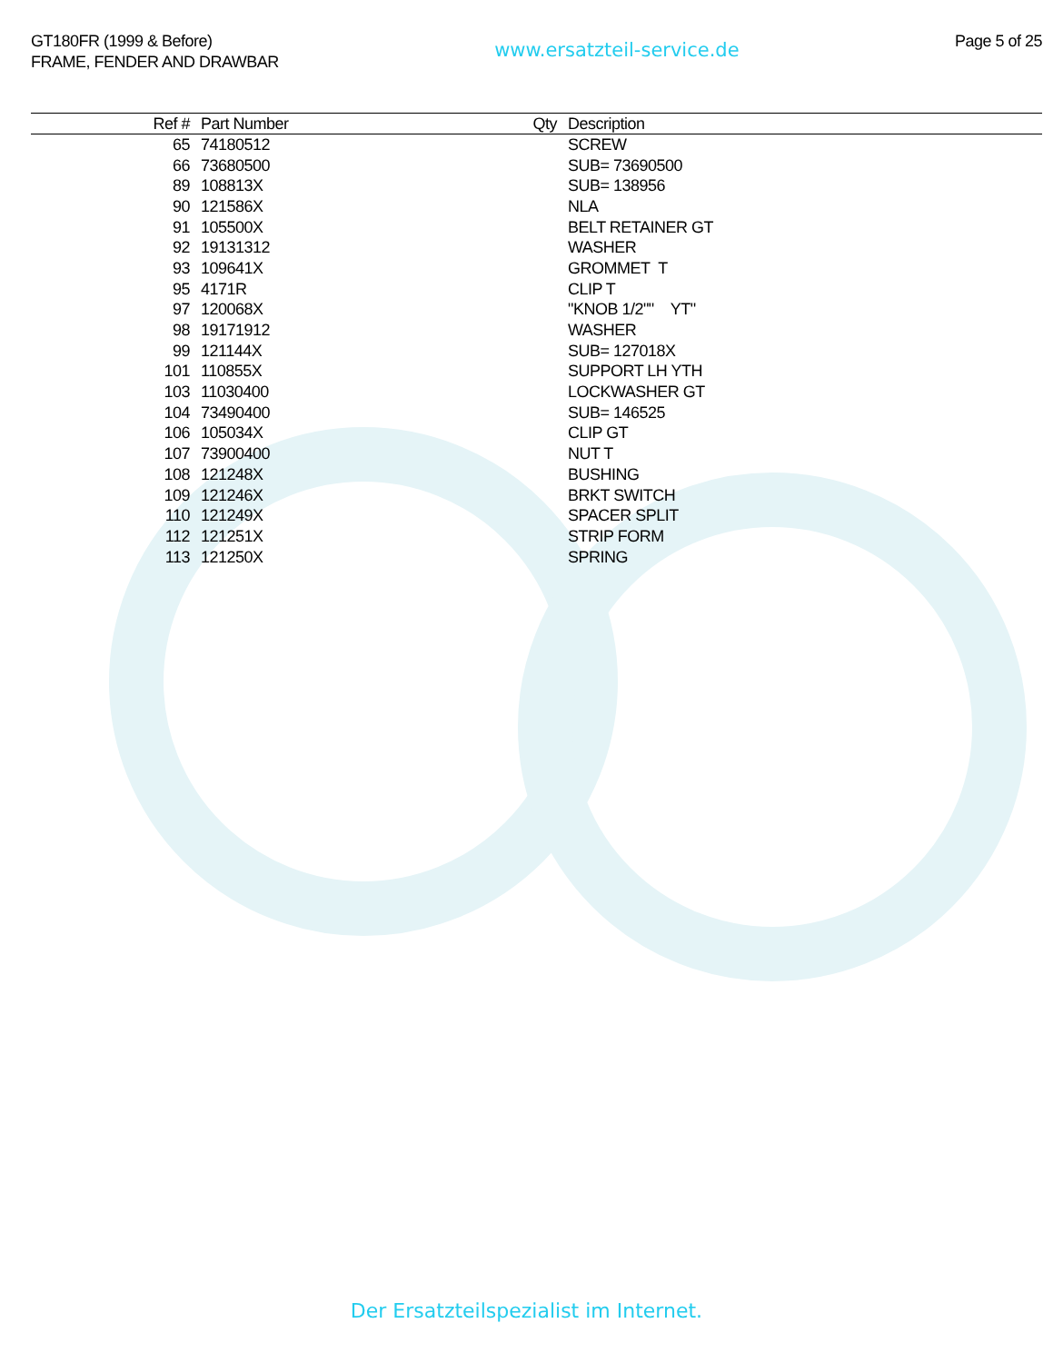GT180FR (1999 & Before)
FRAME, FENDER AND DRAWBAR
www.ersatzteil-service.de
Page 5 of 25
| Ref # | Part Number | Qty | Description |
| --- | --- | --- | --- |
| 65 | 74180512 | | SCREW |
| 66 | 73680500 | | SUB= 73690500 |
| 89 | 108813X | | SUB= 138956 |
| 90 | 121586X | | NLA |
| 91 | 105500X | | BELT RETAINER GT |
| 92 | 19131312 | | WASHER |
| 93 | 109641X | | GROMMET T |
| 95 | 4171R | | CLIP T |
| 97 | 120068X | | "KNOB 1/2"" YT" |
| 98 | 19171912 | | WASHER |
| 99 | 121144X | | SUB= 127018X |
| 101 | 110855X | | SUPPORT LH YTH |
| 103 | 11030400 | | LOCKWASHER GT |
| 104 | 73490400 | | SUB= 146525 |
| 106 | 105034X | | CLIP GT |
| 107 | 73900400 | | NUT T |
| 108 | 121248X | | BUSHING |
| 109 | 121246X | | BRKT SWITCH |
| 110 | 121249X | | SPACER SPLIT |
| 112 | 121251X | | STRIP FORM |
| 113 | 121250X | | SPRING |
Der Ersatzteilspezialist im Internet.